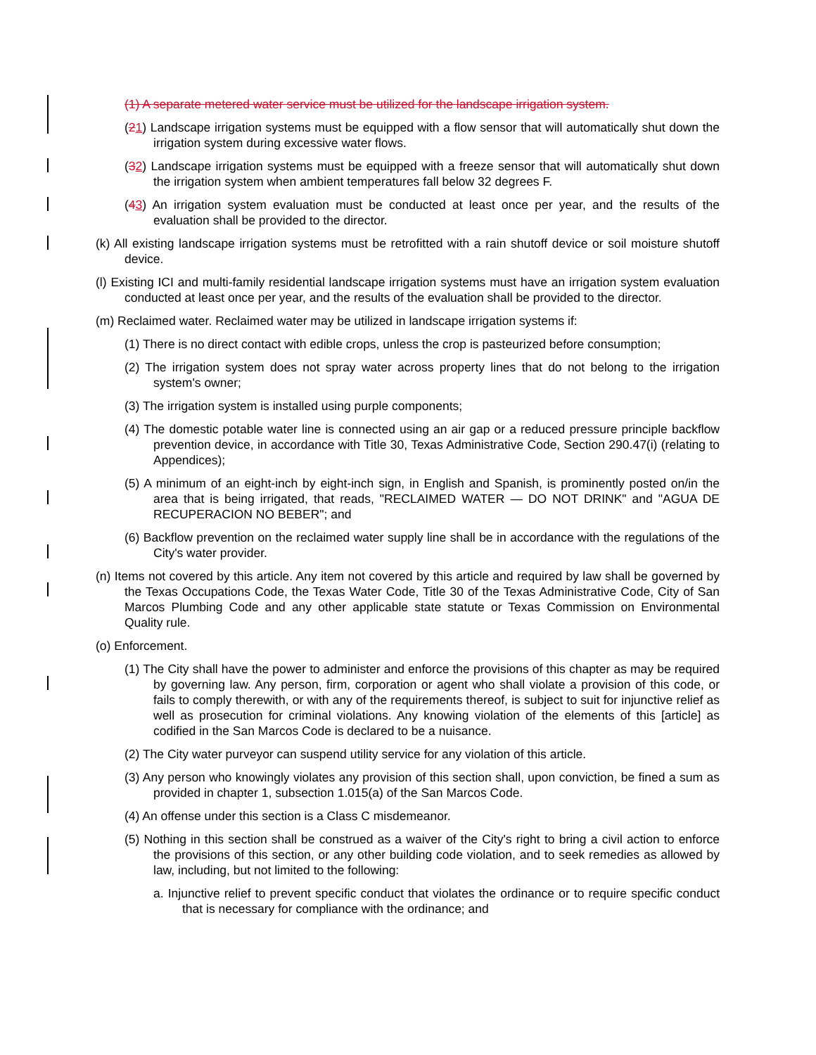(1) A separate metered water service must be utilized for the landscape irrigation system.
(21) Landscape irrigation systems must be equipped with a flow sensor that will automatically shut down the irrigation system during excessive water flows.
(32) Landscape irrigation systems must be equipped with a freeze sensor that will automatically shut down the irrigation system when ambient temperatures fall below 32 degrees F.
(43) An irrigation system evaluation must be conducted at least once per year, and the results of the evaluation shall be provided to the director.
(k) All existing landscape irrigation systems must be retrofitted with a rain shutoff device or soil moisture shutoff device.
(l) Existing ICI and multi-family residential landscape irrigation systems must have an irrigation system evaluation conducted at least once per year, and the results of the evaluation shall be provided to the director.
(m) Reclaimed water. Reclaimed water may be utilized in landscape irrigation systems if:
(1) There is no direct contact with edible crops, unless the crop is pasteurized before consumption;
(2) The irrigation system does not spray water across property lines that do not belong to the irrigation system's owner;
(3) The irrigation system is installed using purple components;
(4) The domestic potable water line is connected using an air gap or a reduced pressure principle backflow prevention device, in accordance with Title 30, Texas Administrative Code, Section 290.47(i) (relating to Appendices);
(5) A minimum of an eight-inch by eight-inch sign, in English and Spanish, is prominently posted on/in the area that is being irrigated, that reads, "RECLAIMED WATER — DO NOT DRINK" and "AGUA DE RECUPERACION NO BEBER"; and
(6) Backflow prevention on the reclaimed water supply line shall be in accordance with the regulations of the City's water provider.
(n) Items not covered by this article. Any item not covered by this article and required by law shall be governed by the Texas Occupations Code, the Texas Water Code, Title 30 of the Texas Administrative Code, City of San Marcos Plumbing Code and any other applicable state statute or Texas Commission on Environmental Quality rule.
(o) Enforcement.
(1) The City shall have the power to administer and enforce the provisions of this chapter as may be required by governing law. Any person, firm, corporation or agent who shall violate a provision of this code, or fails to comply therewith, or with any of the requirements thereof, is subject to suit for injunctive relief as well as prosecution for criminal violations. Any knowing violation of the elements of this [article] as codified in the San Marcos Code is declared to be a nuisance.
(2) The City water purveyor can suspend utility service for any violation of this article.
(3) Any person who knowingly violates any provision of this section shall, upon conviction, be fined a sum as provided in chapter 1, subsection 1.015(a) of the San Marcos Code.
(4) An offense under this section is a Class C misdemeanor.
(5) Nothing in this section shall be construed as a waiver of the City's right to bring a civil action to enforce the provisions of this section, or any other building code violation, and to seek remedies as allowed by law, including, but not limited to the following:
a. Injunctive relief to prevent specific conduct that violates the ordinance or to require specific conduct that is necessary for compliance with the ordinance; and